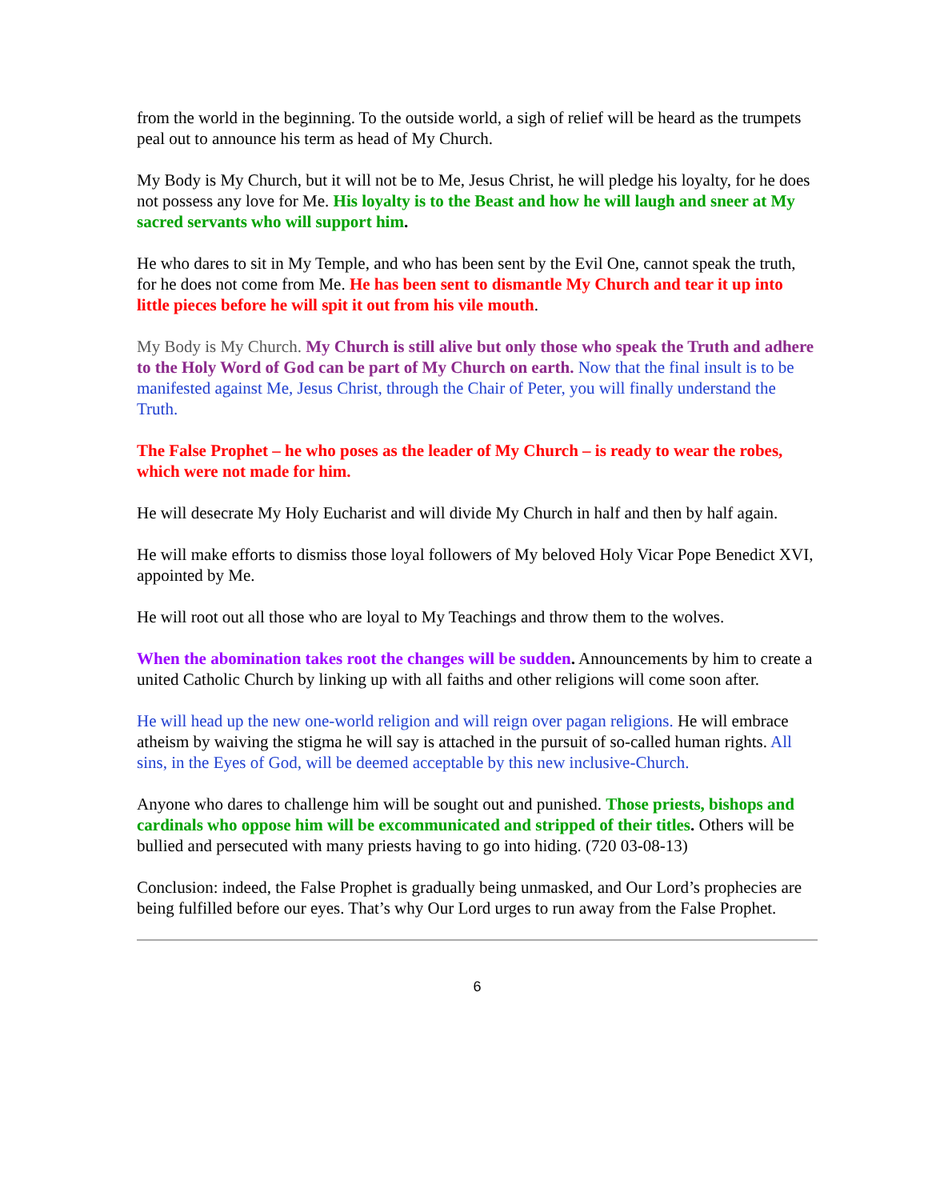from the world in the beginning. To the outside world, a sigh of relief will be heard as the trumpets peal out to announce his term as head of My Church.
My Body is My Church, but it will not be to Me, Jesus Christ, he will pledge his loyalty, for he does not possess any love for Me. His loyalty is to the Beast and how he will laugh and sneer at My sacred servants who will support him.
He who dares to sit in My Temple, and who has been sent by the Evil One, cannot speak the truth, for he does not come from Me. He has been sent to dismantle My Church and tear it up into little pieces before he will spit it out from his vile mouth.
My Body is My Church. My Church is still alive but only those who speak the Truth and adhere to the Holy Word of God can be part of My Church on earth. Now that the final insult is to be manifested against Me, Jesus Christ, through the Chair of Peter, you will finally understand the Truth.
The False Prophet – he who poses as the leader of My Church – is ready to wear the robes, which were not made for him.
He will desecrate My Holy Eucharist and will divide My Church in half and then by half again.
He will make efforts to dismiss those loyal followers of My beloved Holy Vicar Pope Benedict XVI, appointed by Me.
He will root out all those who are loyal to My Teachings and throw them to the wolves.
When the abomination takes root the changes will be sudden. Announcements by him to create a united Catholic Church by linking up with all faiths and other religions will come soon after.
He will head up the new one-world religion and will reign over pagan religions. He will embrace atheism by waiving the stigma he will say is attached in the pursuit of so-called human rights. All sins, in the Eyes of God, will be deemed acceptable by this new inclusive-Church.
Anyone who dares to challenge him will be sought out and punished. Those priests, bishops and cardinals who oppose him will be excommunicated and stripped of their titles. Others will be bullied and persecuted with many priests having to go into hiding. (720 03-08-13)
Conclusion: indeed, the False Prophet is gradually being unmasked, and Our Lord’s prophecies are being fulfilled before our eyes. That’s why Our Lord urges to run away from the False Prophet.
6